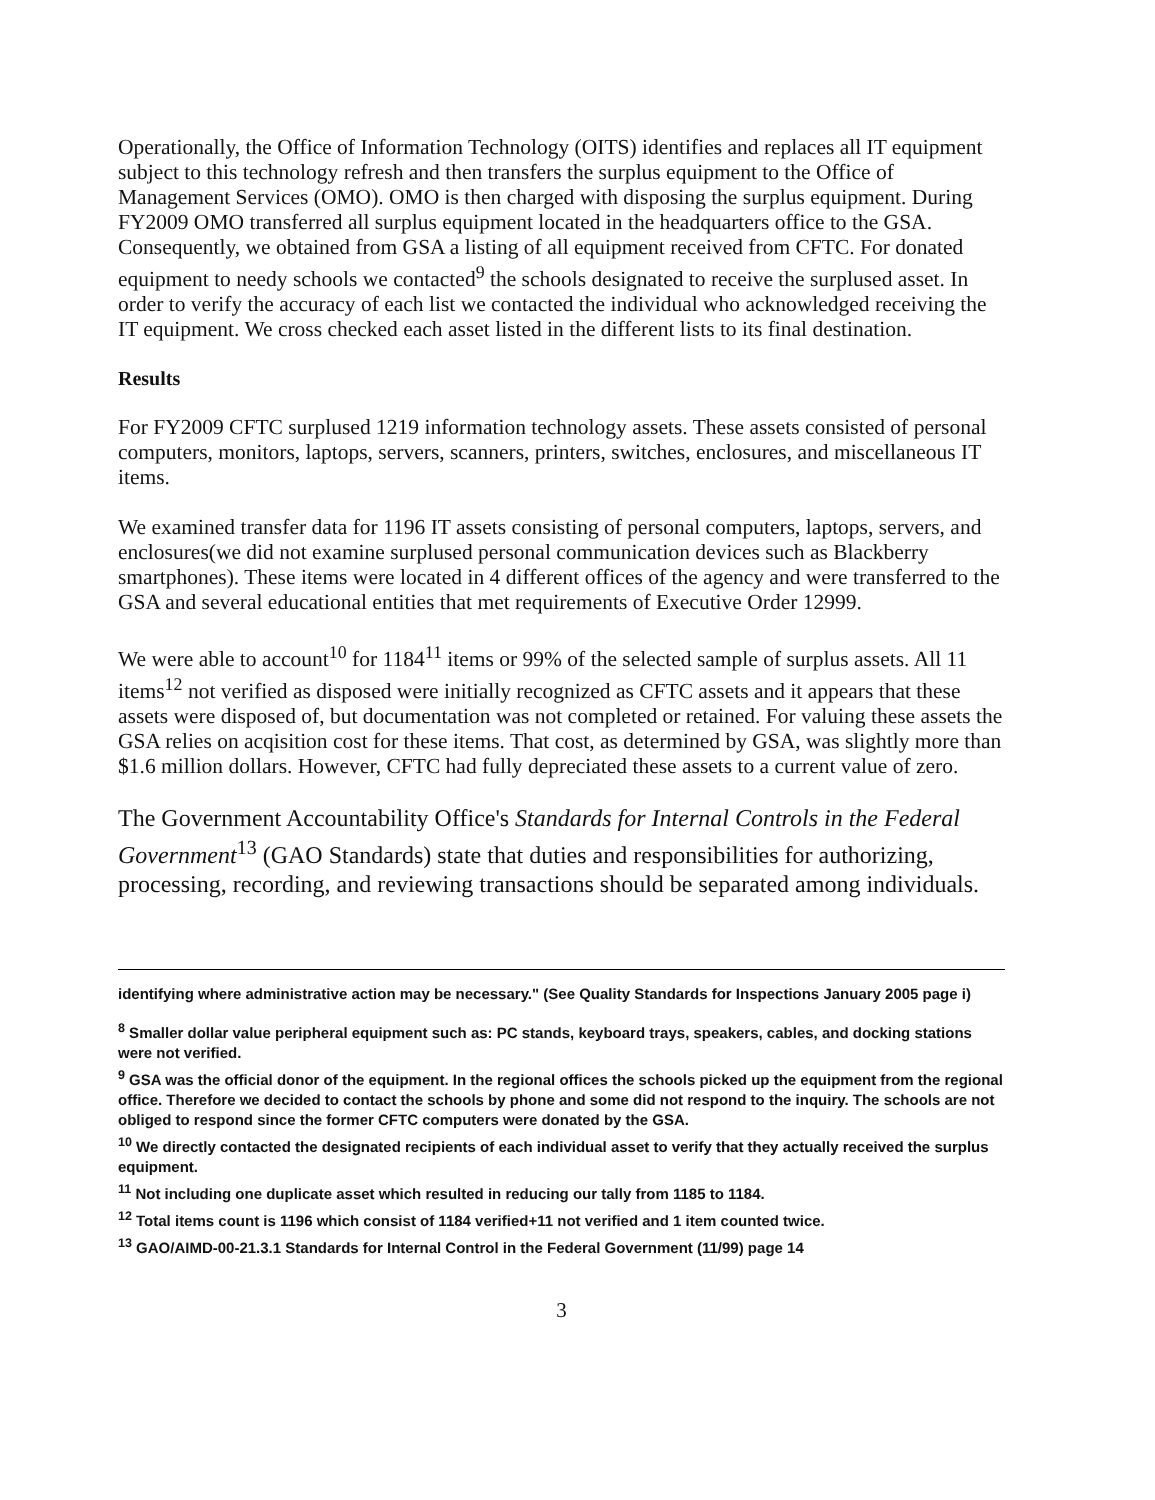Operationally, the Office of Information Technology (OITS) identifies and replaces all IT equipment subject to this technology refresh and then transfers the surplus equipment to the Office of Management Services (OMO). OMO is then charged with disposing the surplus equipment. During FY2009 OMO transferred all surplus equipment located in the headquarters office to the GSA. Consequently, we obtained from GSA a listing of all equipment received from CFTC. For donated equipment to needy schools we contacted<sup>9</sup> the schools designated to receive the surplused asset. In order to verify the accuracy of each list we contacted the individual who acknowledged receiving the IT equipment. We cross checked each asset listed in the different lists to its final destination.
Results
For FY2009 CFTC surplused 1219 information technology assets. These assets consisted of personal computers, monitors, laptops, servers, scanners, printers, switches, enclosures, and miscellaneous IT items.
We examined transfer data for 1196 IT assets consisting of personal computers, laptops, servers, and enclosures(we did not examine surplused personal communication devices such as Blackberry smartphones). These items were located in 4 different offices of the agency and were transferred to the GSA and several educational entities that met requirements of Executive Order 12999.
We were able to account<sup>10</sup> for 1184<sup>11</sup> items or 99% of the selected sample of surplus assets. All 11 items<sup>12</sup> not verified as disposed were initially recognized as CFTC assets and it appears that these assets were disposed of, but documentation was not completed or retained. For valuing these assets the GSA relies on acqisition cost for these items. That cost, as determined by GSA, was slightly more than $1.6 million dollars. However, CFTC had fully depreciated these assets to a current value of zero.
The Government Accountability Office's Standards for Internal Controls in the Federal Government<sup>13</sup> (GAO Standards) state that duties and responsibilities for authorizing, processing, recording, and reviewing transactions should be separated among individuals.
identifying where administrative action may be necessary." (See Quality Standards for Inspections January 2005 page i)
<sup>8</sup> Smaller dollar value peripheral equipment such as: PC stands, keyboard trays, speakers, cables, and docking stations were not verified.
<sup>9</sup> GSA was the official donor of the equipment. In the regional offices the schools picked up the equipment from the regional office. Therefore we decided to contact the schools by phone and some did not respond to the inquiry. The schools are not obliged to respond since the former CFTC computers were donated by the GSA.
<sup>10</sup> We directly contacted the designated recipients of each individual asset to verify that they actually received the surplus equipment.
<sup>11</sup> Not including one duplicate asset which resulted in reducing our tally from 1185 to 1184.
<sup>12</sup> Total items count is 1196 which consist of 1184 verified+11 not verified and 1 item counted twice.
<sup>13</sup> GAO/AIMD-00-21.3.1 Standards for Internal Control in the Federal Government (11/99) page 14
3